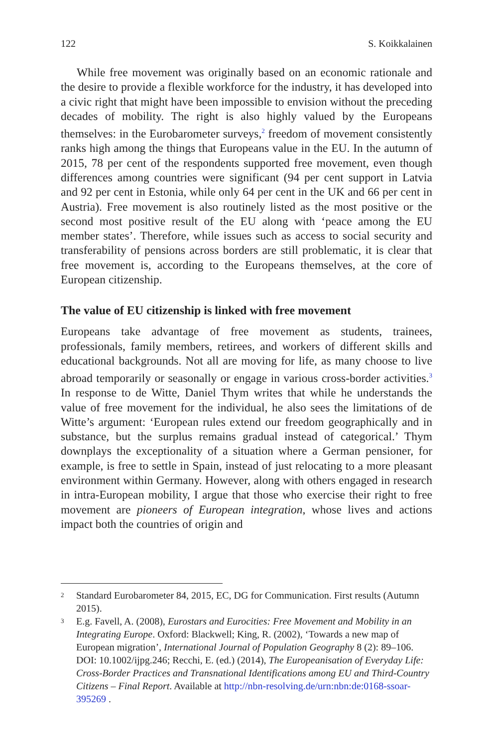122 S. Koikkalainen
While free movement was originally based on an economic rationale and the desire to provide a flexible workforce for the industry, it has developed into a civic right that might have been impossible to envision without the preceding decades of mobility. The right is also highly valued by the Europeans themselves: in the Eurobarometer surveys,<sup>2</sup> freedom of movement consistently ranks high among the things that Europeans value in the EU. In the autumn of 2015, 78 per cent of the respondents supported free movement, even though differences among countries were significant (94 per cent support in Latvia and 92 per cent in Estonia, while only 64 per cent in the UK and 66 per cent in Austria). Free movement is also routinely listed as the most positive or the second most positive result of the EU along with ‘peace among the EU member states’. Therefore, while issues such as access to social security and transferability of pensions across borders are still problematic, it is clear that free movement is, according to the Europeans themselves, at the core of European citizenship.
The value of EU citizenship is linked with free movement
Europeans take advantage of free movement as students, trainees, professionals, family members, retirees, and workers of different skills and educational backgrounds. Not all are moving for life, as many choose to live abroad temporarily or seasonally or engage in various cross-border activities.<sup>3</sup> In response to de Witte, Daniel Thym writes that while he understands the value of free movement for the individual, he also sees the limitations of de Witte’s argument: ‘European rules extend our freedom geographically and in substance, but the surplus remains gradual instead of categorical.’ Thym downplays the exceptionality of a situation where a German pensioner, for example, is free to settle in Spain, instead of just relocating to a more pleasant environment within Germany. However, along with others engaged in research in intra-European mobility, I argue that those who exercise their right to free movement are pioneers of European integration, whose lives and actions impact both the countries of origin and
2 Standard Eurobarometer 84, 2015, EC, DG for Communication. First results (Autumn 2015).
3 E.g. Favell, A. (2008), Eurostars and Eurocities: Free Movement and Mobility in an Integrating Europe. Oxford: Blackwell; King, R. (2002), ‘Towards a new map of European migration’, International Journal of Population Geography 8 (2): 89–106. DOI: 10.1002/ijpg.246; Recchi, E. (ed.) (2014), The Europeanisation of Everyday Life: Cross-Border Practices and Transnational Identifications among EU and Third-Country Citizens – Final Report. Available at http://nbn-resolving.de/urn:nbn:de:0168-ssoar-395269 .